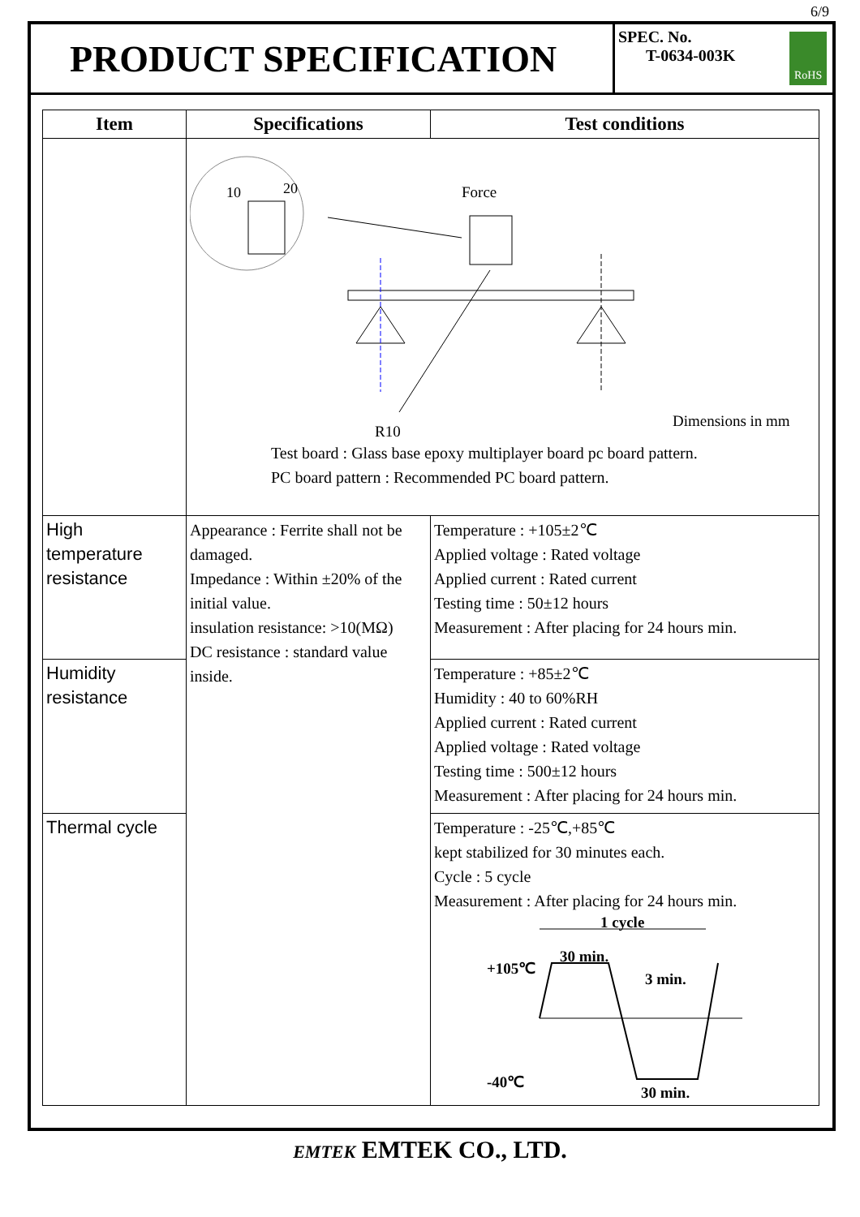6/9
PRODUCT SPECIFICATION
SPEC. No.
T-0634-003K
RoHS
| Item | Specifications | Test conditions |
| --- | --- | --- |
| | 10 20 Force R10 Dimensions in mm Test board : Glass base epoxy multiplayer board pc board pattern. PC board pattern : Recommended PC board pattern. | |
| High temperature resistance | Appearance : Ferrite shall not be damaged. Impedance : Within ±20% of the initial value. insulation resistance: >10(MΩ) DC resistance : standard value inside. | Temperature : +105±2℃ Applied voltage : Rated voltage Applied current : Rated current Testing time : 50±12 hours Measurement : After placing for 24 hours min. |
| Humidity resistance | | Temperature : +85±2℃ Humidity : 40 to 60%RH Applied current : Rated current Applied voltage : Rated voltage Testing time : 500±12 hours Measurement : After placing for 24 hours min. |
| Thermal cycle | | Temperature : -25℃,+85℃ kept stabilized for 30 minutes each. Cycle : 5 cycle Measurement : After placing for 24 hours min. 1 cycle +105℃ 30 min. 3 min. -40℃ 30 min. |
EMTEK EMTEK CO., LTD.